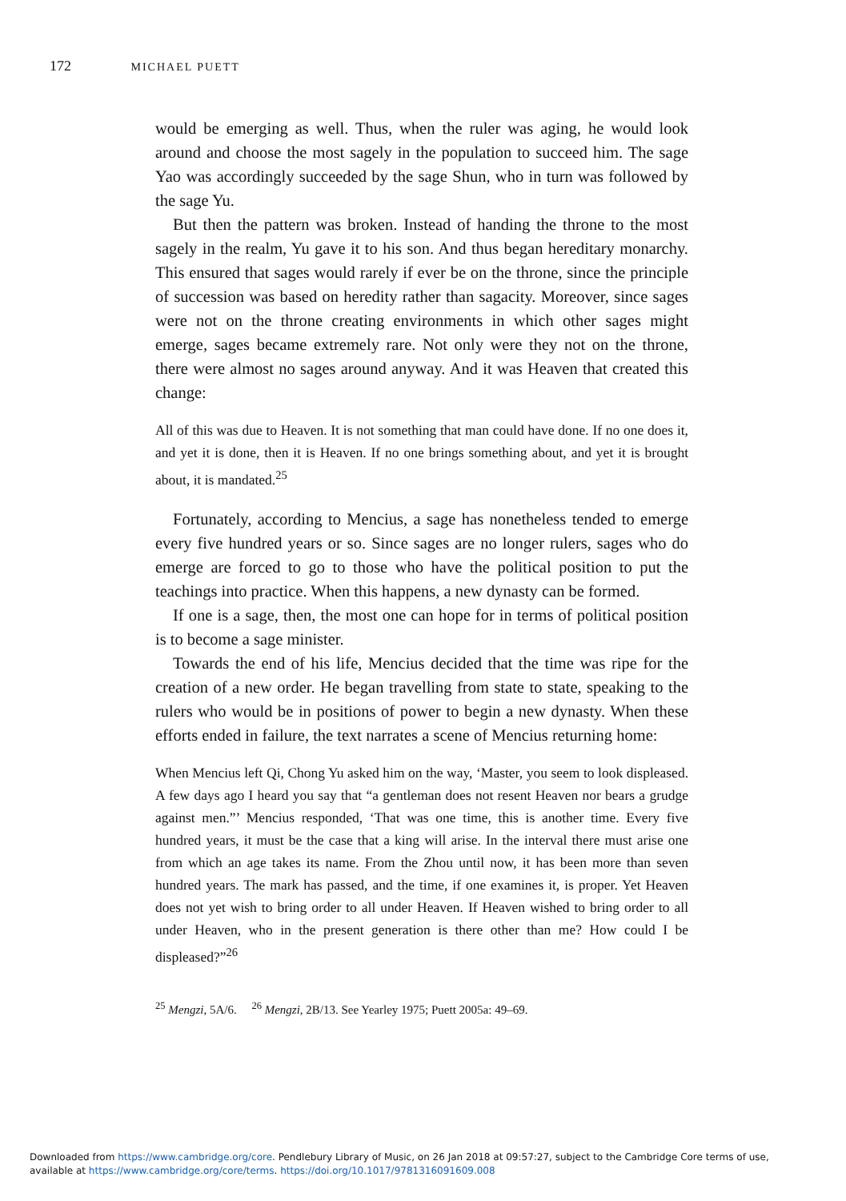172 MICHAEL PUETT
would be emerging as well. Thus, when the ruler was aging, he would look around and choose the most sagely in the population to succeed him. The sage Yao was accordingly succeeded by the sage Shun, who in turn was followed by the sage Yu.
But then the pattern was broken. Instead of handing the throne to the most sagely in the realm, Yu gave it to his son. And thus began hereditary monarchy. This ensured that sages would rarely if ever be on the throne, since the principle of succession was based on heredity rather than sagacity. Moreover, since sages were not on the throne creating environments in which other sages might emerge, sages became extremely rare. Not only were they not on the throne, there were almost no sages around anyway. And it was Heaven that created this change:
All of this was due to Heaven. It is not something that man could have done. If no one does it, and yet it is done, then it is Heaven. If no one brings something about, and yet it is brought about, it is mandated.<sup>25</sup>
Fortunately, according to Mencius, a sage has nonetheless tended to emerge every five hundred years or so. Since sages are no longer rulers, sages who do emerge are forced to go to those who have the political position to put the teachings into practice. When this happens, a new dynasty can be formed.
If one is a sage, then, the most one can hope for in terms of political position is to become a sage minister.
Towards the end of his life, Mencius decided that the time was ripe for the creation of a new order. He began travelling from state to state, speak­ing to the rulers who would be in positions of power to begin a new dynasty. When these efforts ended in failure, the text narrates a scene of Mencius returning home:
When Mencius left Qi, Chong Yu asked him on the way, ‘Master, you seem to look displeased. A few days ago I heard you say that “a gentleman does not resent Heaven nor bears a grudge against men.”’ Mencius responded, ‘That was one time, this is another time. Every five hundred years, it must be the case that a king will arise. In the interval there must arise one from which an age takes its name. From the Zhou until now, it has been more than seven hundred years. The mark has passed, and the time, if one examines it, is proper. Yet Heaven does not yet wish to bring order to all under Heaven. If Heaven wished to bring order to all under Heaven, who in the present generation is there other than me? How could I be displeased?”<sup>26</sup>
<sup>25</sup> Mengzi, 5A/6. <sup>26</sup> Mengzi, 2B/13. See Yearley 1975; Puett 2005a: 49–69.
Downloaded from https://www.cambridge.org/core. Pendlebury Library of Music, on 26 Jan 2018 at 09:57:27, subject to the Cambridge Core terms of use,
available at https://www.cambridge.org/core/terms. https://doi.org/10.1017/9781316091609.008